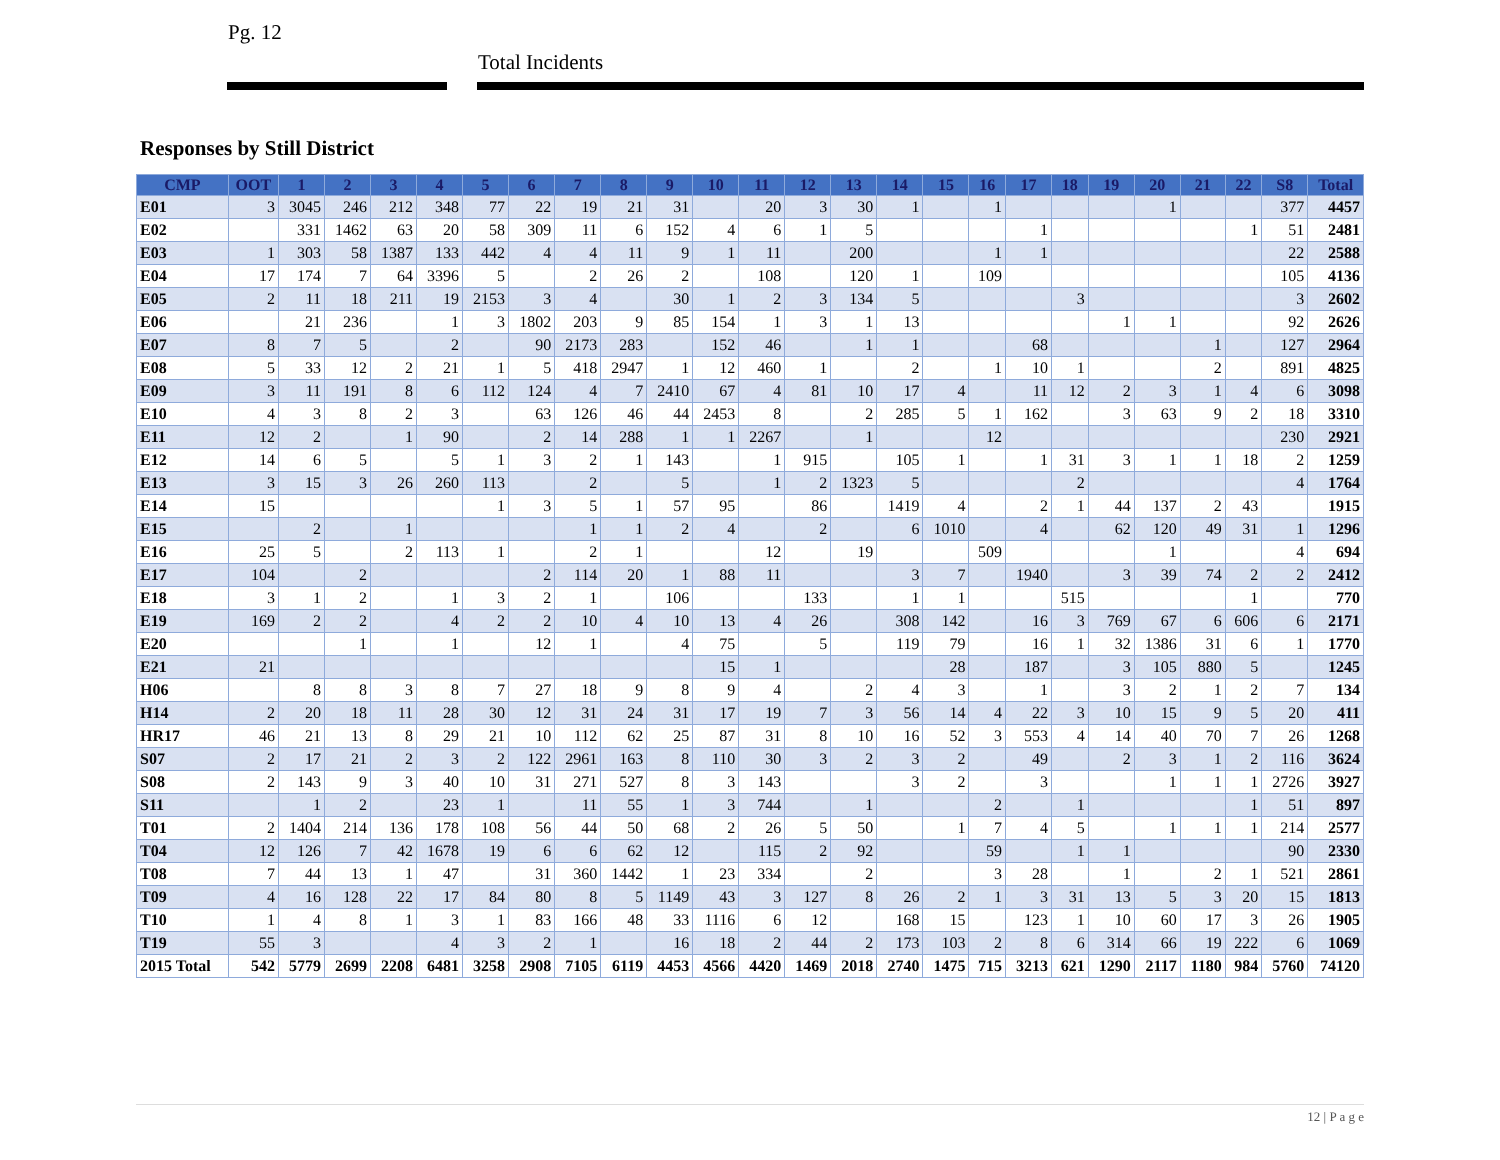Pg. 12
Total Incidents
Responses by Still District
| CMP | OOT | 1 | 2 | 3 | 4 | 5 | 6 | 7 | 8 | 9 | 10 | 11 | 12 | 13 | 14 | 15 | 16 | 17 | 18 | 19 | 20 | 21 | 22 | S8 | Total |
| --- | --- | --- | --- | --- | --- | --- | --- | --- | --- | --- | --- | --- | --- | --- | --- | --- | --- | --- | --- | --- | --- | --- | --- | --- | --- |
| E01 | 3 | 3045 | 246 | 212 | 348 | 77 | 22 | 19 | 21 | 31 | | 20 | 3 | 30 | 1 | | 1 | | | | 1 | | | 377 | 4457 |
| E02 | | 331 | 1462 | 63 | 20 | 58 | 309 | 11 | 6 | 152 | 4 | 6 | 1 | 5 | | | | 1 | | | | | 1 | 51 | 2481 |
| E03 | 1 | 303 | 58 | 1387 | 133 | 442 | 4 | 4 | 11 | 9 | 1 | 11 | | 200 | | | 1 | 1 | | | | | | 22 | 2588 |
| E04 | 17 | 174 | 7 | 64 | 3396 | 5 | | 2 | 26 | 2 | | 108 | | 120 | 1 | | 109 | | | | | | | 105 | 4136 |
| E05 | 2 | 11 | 18 | 211 | 19 | 2153 | 3 | 4 | | 30 | 1 | 2 | 3 | 134 | 5 | | | | 3 | | | | | 3 | 2602 |
| E06 | | 21 | 236 | | 1 | 3 | 1802 | 203 | 9 | 85 | 154 | 1 | 3 | 1 | 13 | | | | | 1 | 1 | | | 92 | 2626 |
| E07 | 8 | 7 | 5 | | 2 | | 90 | 2173 | 283 | | 152 | 46 | | 1 | 1 | | | 68 | | | | 1 | | 127 | 2964 |
| E08 | 5 | 33 | 12 | 2 | 21 | 1 | 5 | 418 | 2947 | 1 | 12 | 460 | 1 | | 2 | | 1 | 10 | 1 | | | 2 | | 891 | 4825 |
| E09 | 3 | 11 | 191 | 8 | 6 | 112 | 124 | 4 | 7 | 2410 | 67 | 4 | 81 | 10 | 17 | 4 | | 11 | 12 | 2 | 3 | 1 | 4 | 6 | 3098 |
| E10 | 4 | 3 | 8 | 2 | 3 | | 63 | 126 | 46 | 44 | 2453 | 8 | | 2 | 285 | 5 | 1 | 162 | | 3 | 63 | 9 | 2 | 18 | 3310 |
| E11 | 12 | 2 | | 1 | 90 | | 2 | 14 | 288 | 1 | 1 | 2267 | | 1 | | | 12 | | | | | | | 230 | 2921 |
| E12 | 14 | 6 | 5 | | 5 | 1 | 3 | 2 | 1 | 143 | | 1 | 915 | | 105 | 1 | | 1 | 31 | 3 | 1 | 1 | 18 | 2 | 1259 |
| E13 | 3 | 15 | 3 | 26 | 260 | 113 | | 2 | | 5 | | 1 | 2 | 1323 | 5 | | | | 2 | | | | | 4 | 1764 |
| E14 | 15 | | | | | 1 | 3 | 5 | 1 | 57 | 95 | | 86 | | 1419 | 4 | | 2 | 1 | 44 | 137 | 2 | 43 | | 1915 |
| E15 | | 2 | | 1 | | | | 1 | 1 | 2 | 4 | | 2 | | 6 | 1010 | | 4 | | 62 | 120 | 49 | 31 | 1 | 1296 |
| E16 | 25 | 5 | | 2 | 113 | 1 | | 2 | 1 | | | 12 | | 19 | | | 509 | | | | 1 | | | 4 | 694 |
| E17 | 104 | | 2 | | | | 2 | 114 | 20 | 1 | 88 | 11 | | | 3 | 7 | | 1940 | | 3 | 39 | 74 | 2 | 2 | 2412 |
| E18 | 3 | 1 | 2 | | 1 | 3 | 2 | 1 | | 106 | | | 133 | | 1 | 1 | | | 515 | | | | 1 | | 770 |
| E19 | 169 | 2 | 2 | | 4 | 2 | 2 | 10 | 4 | 10 | 13 | 4 | 26 | | 308 | 142 | | 16 | 3 | 769 | 67 | 6 | 606 | 6 | 2171 |
| E20 | | | 1 | | 1 | | 12 | 1 | | 4 | 75 | | 5 | | 119 | 79 | | 16 | 1 | 32 | 1386 | 31 | 6 | 1 | 1770 |
| E21 | 21 | | | | | | | | | | 15 | 1 | | | | 28 | | 187 | | 3 | 105 | 880 | 5 | | 1245 |
| H06 | | 8 | 8 | 3 | 8 | 7 | 27 | 18 | 9 | 8 | 9 | 4 | | 2 | 4 | 3 | | 1 | | 3 | 2 | 1 | 2 | 7 | 134 |
| H14 | 2 | 20 | 18 | 11 | 28 | 30 | 12 | 31 | 24 | 31 | 17 | 19 | 7 | 3 | 56 | 14 | 4 | 22 | 3 | 10 | 15 | 9 | 5 | 20 | 411 |
| HR17 | 46 | 21 | 13 | 8 | 29 | 21 | 10 | 112 | 62 | 25 | 87 | 31 | 8 | 10 | 16 | 52 | 3 | 553 | 4 | 14 | 40 | 70 | 7 | 26 | 1268 |
| S07 | 2 | 17 | 21 | 2 | 3 | 2 | 122 | 2961 | 163 | 8 | 110 | 30 | 3 | 2 | 3 | 2 | | 49 | | 2 | 3 | 1 | 2 | 116 | 3624 |
| S08 | 2 | 143 | 9 | 3 | 40 | 10 | 31 | 271 | 527 | 8 | 3 | 143 | | | 3 | 2 | | 3 | | | 1 | 1 | 1 | 2726 | 3927 |
| S11 | | 1 | 2 | | 23 | 1 | | 11 | 55 | 1 | 3 | 744 | | 1 | | | 2 | | 1 | | | | 1 | 51 | 897 |
| T01 | 2 | 1404 | 214 | 136 | 178 | 108 | 56 | 44 | 50 | 68 | 2 | 26 | 5 | 50 | | 1 | 7 | 4 | 5 | | 1 | 1 | 1 | 214 | 2577 |
| T04 | 12 | 126 | 7 | 42 | 1678 | 19 | 6 | 6 | 62 | 12 | | 115 | 2 | 92 | | | 59 | | 1 | 1 | | | | 90 | 2330 |
| T08 | 7 | 44 | 13 | 1 | 47 | | 31 | 360 | 1442 | 1 | 23 | 334 | | 2 | | | 3 | 28 | | 1 | | 2 | 1 | 521 | 2861 |
| T09 | 4 | 16 | 128 | 22 | 17 | 84 | 80 | 8 | 5 | 1149 | 43 | 3 | 127 | 8 | 26 | 2 | 1 | 3 | 31 | 13 | 5 | 3 | 20 | 15 | 1813 |
| T10 | 1 | 4 | 8 | 1 | 3 | 1 | 83 | 166 | 48 | 33 | 1116 | 6 | 12 | | 168 | 15 | | 123 | 1 | 10 | 60 | 17 | 3 | 26 | 1905 |
| T19 | 55 | 3 | | | 4 | 3 | 2 | 1 | | 16 | 18 | 2 | 44 | 2 | 173 | 103 | 2 | 8 | 6 | 314 | 66 | 19 | 222 | 6 | 1069 |
| 2015 Total | 542 | 5779 | 2699 | 2208 | 6481 | 3258 | 2908 | 7105 | 6119 | 4453 | 4566 | 4420 | 1469 | 2018 | 2740 | 1475 | 715 | 3213 | 621 | 1290 | 2117 | 1180 | 984 | 5760 | 74120 |
12 | P a g e